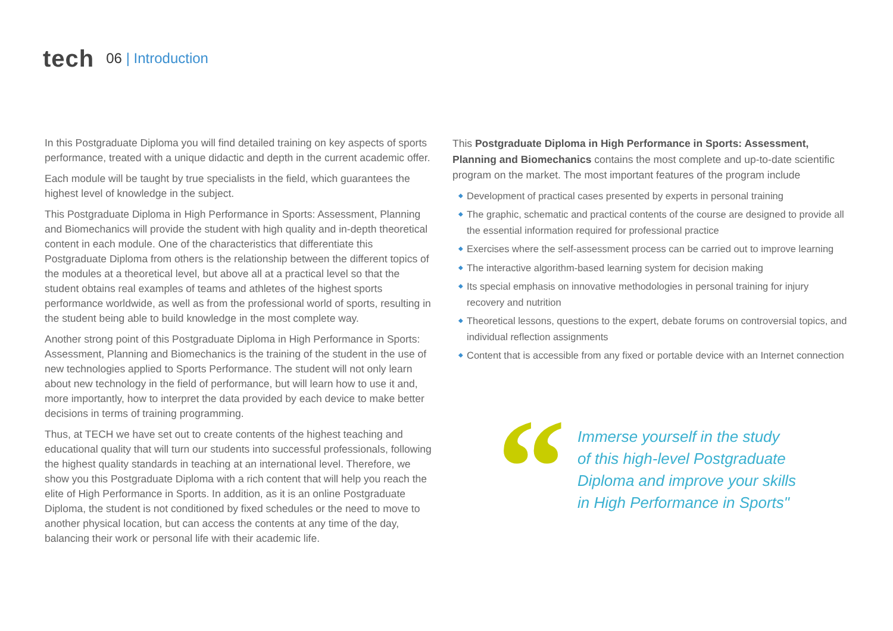tech 06 | Introduction
In this Postgraduate Diploma you will find detailed training on key aspects of sports performance, treated with a unique didactic and depth in the current academic offer.
Each module will be taught by true specialists in the field, which guarantees the highest level of knowledge in the subject.
This Postgraduate Diploma in High Performance in Sports: Assessment, Planning and Biomechanics will provide the student with high quality and in-depth theoretical content in each module. One of the characteristics that differentiate this Postgraduate Diploma from others is the relationship between the different topics of the modules at a theoretical level, but above all at a practical level so that the student obtains real examples of teams and athletes of the highest sports performance worldwide, as well as from the professional world of sports, resulting in the student being able to build knowledge in the most complete way.
Another strong point of this Postgraduate Diploma in High Performance in Sports: Assessment, Planning and Biomechanics is the training of the student in the use of new technologies applied to Sports Performance. The student will not only learn about new technology in the field of performance, but will learn how to use it and, more importantly, how to interpret the data provided by each device to make better decisions in terms of training programming.
Thus, at TECH we have set out to create contents of the highest teaching and educational quality that will turn our students into successful professionals, following the highest quality standards in teaching at an international level. Therefore, we show you this Postgraduate Diploma with a rich content that will help you reach the elite of High Performance in Sports. In addition, as it is an online Postgraduate Diploma, the student is not conditioned by fixed schedules or the need to move to another physical location, but can access the contents at any time of the day, balancing their work or personal life with their academic life.
This Postgraduate Diploma in High Performance in Sports: Assessment, Planning and Biomechanics contains the most complete and up-to-date scientific program on the market. The most important features of the program include
◆ Development of practical cases presented by experts in personal training
◆ The graphic, schematic and practical contents of the course are designed to provide all the essential information required for professional practice
◆ Exercises where the self-assessment process can be carried out to improve learning
◆ The interactive algorithm-based learning system for decision making
◆ Its special emphasis on innovative methodologies in personal training for injury recovery and nutrition
◆ Theoretical lessons, questions to the expert, debate forums on controversial topics, and individual reflection assignments
◆ Content that is accessible from any fixed or portable device with an Internet connection
“
Immerse yourself in the study
of this high-level Postgraduate
Diploma and improve your skills
in High Performance in Sports"